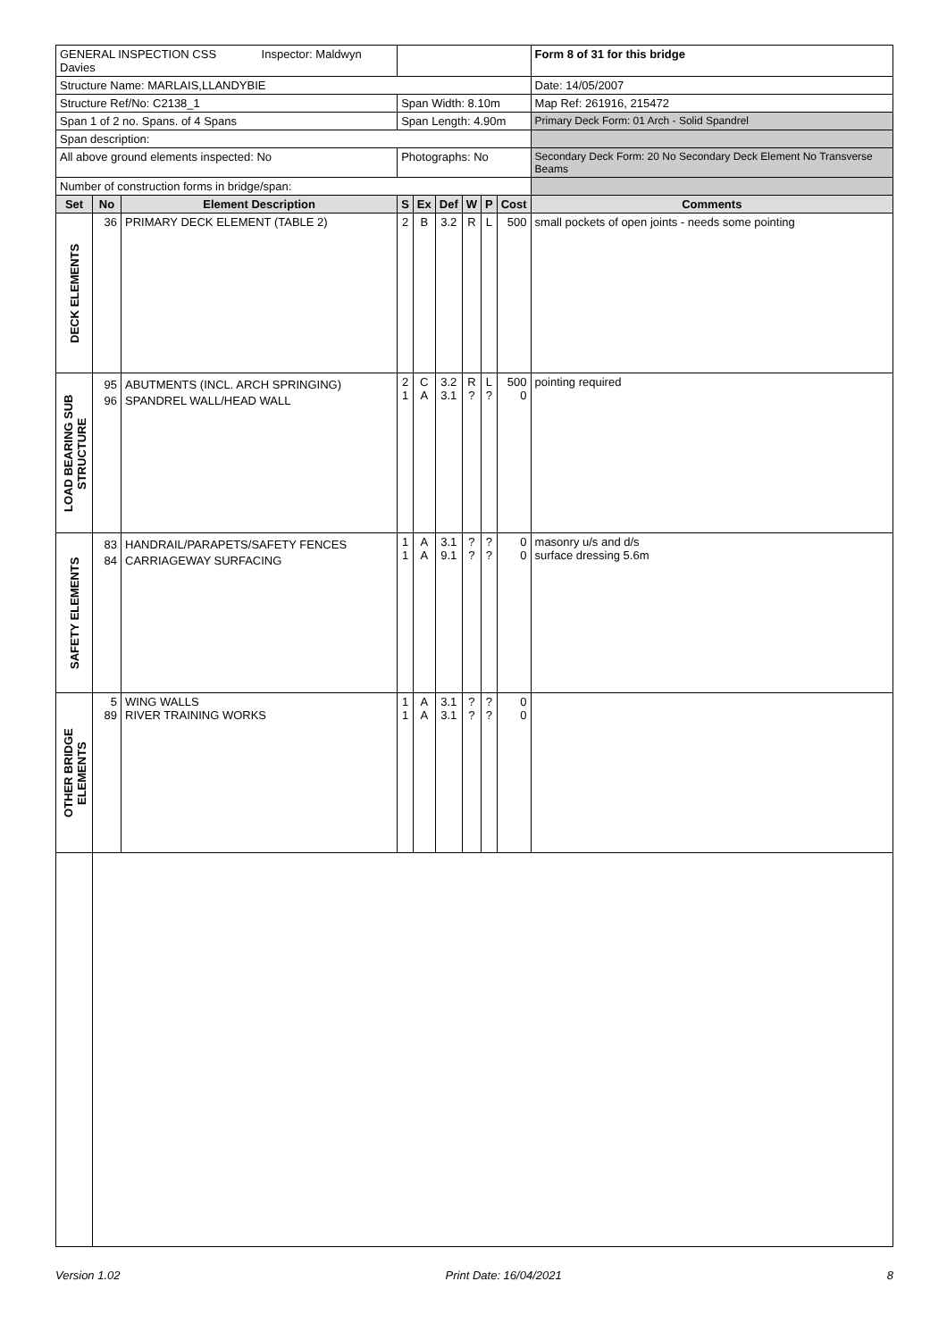| GENERAL INSPECTION CSS Inspector: Maldwyn Davies | | | | | | | | | Form 8 of 31 for this bridge |
| Structure Name: MARLAIS,LLANDYBIE | | | | | | | | | Date: 14/05/2007 |
| Structure Ref/No: C2138_1 | | | Span Width: 8.10m | | | | | | Map Ref: 261916, 215472 |
| Span 1 of 2 no. Spans. of 4 Spans | | | Span Length: 4.90m | | | | | | Primary Deck Form: 01 Arch - Solid Spandrel |
| Span description: | | | | | | | | | |
| All above ground elements inspected: No | | | Photographs: No | | | | | | Secondary Deck Form: 20 No Secondary Deck Element No Transverse Beams |
| Number of construction forms in bridge/span: | | | | | | | | | |
| Set | No | Element Description | S | Ex | Def | W | P | Cost | Comments |
| DECK ELEMENTS | 36 | PRIMARY DECK ELEMENT (TABLE 2) | 2 | B | 3.2 | R | L | 500 | small pockets of open joints - needs some pointing |
| LOAD BEARING SUB STRUCTURE | 95 96 | ABUTMENTS (INCL. ARCH SPRINGING) SPANDREL WALL/HEAD WALL | 2 1 | C A | 3.2 3.1 | R ? | L ? | 500 0 | pointing required |
| SAFETY ELEMENTS | 83 84 | HANDRAIL/PARAPETS/SAFETY FENCES CARRIAGEWAY SURFACING | 1 1 | A A | 3.1 9.1 | ? ? | ? ? | 0 0 | masonry u/s and d/s surface dressing 5.6m |
| OTHER BRIDGE ELEMENTS | 5 89 | WING WALLS RIVER TRAINING WORKS | 1 1 | A A | 3.1 3.1 | ? ? | ? ? | 0 0 | |
Version 1.02 Print Date: 16/04/2021 8